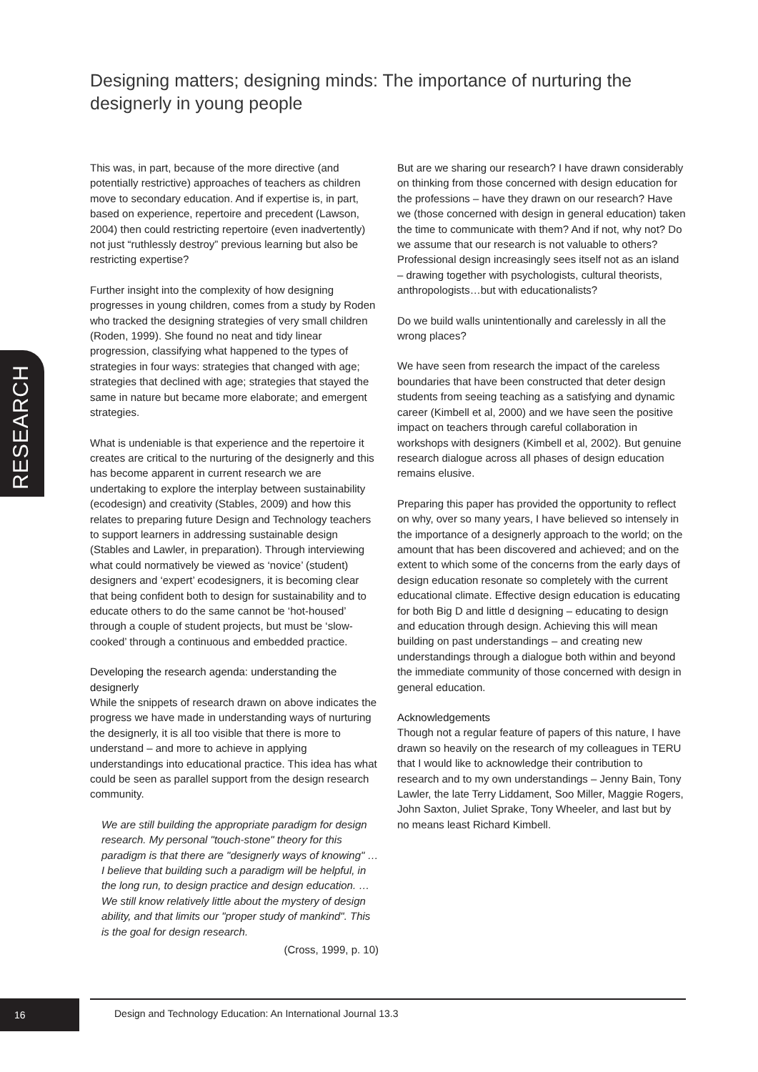Designing matters; designing minds: The importance of nurturing the designerly in young people
RESEARCH
This was, in part, because of the more directive (and potentially restrictive) approaches of teachers as children move to secondary education. And if expertise is, in part, based on experience, repertoire and precedent (Lawson, 2004) then could restricting repertoire (even inadvertently) not just “ruthlessly destroy” previous learning but also be restricting expertise?
Further insight into the complexity of how designing progresses in young children, comes from a study by Roden who tracked the designing strategies of very small children (Roden, 1999). She found no neat and tidy linear progression, classifying what happened to the types of strategies in four ways: strategies that changed with age; strategies that declined with age; strategies that stayed the same in nature but became more elaborate; and emergent strategies.
What is undeniable is that experience and the repertoire it creates are critical to the nurturing of the designerly and this has become apparent in current research we are undertaking to explore the interplay between sustainability (ecodesign) and creativity (Stables, 2009) and how this relates to preparing future Design and Technology teachers to support learners in addressing sustainable design (Stables and Lawler, in preparation). Through interviewing what could normatively be viewed as ‘novice’ (student) designers and ‘expert’ ecodesigners, it is becoming clear that being confident both to design for sustainability and to educate others to do the same cannot be ‘hot-housed’ through a couple of student projects, but must be ‘slow-cooked’ through a continuous and embedded practice.
Developing the research agenda: understanding the designerly
While the snippets of research drawn on above indicates the progress we have made in understanding ways of nurturing the designerly, it is all too visible that there is more to understand – and more to achieve in applying understandings into educational practice. This idea has what could be seen as parallel support from the design research community.
We are still building the appropriate paradigm for design research. My personal "touch-stone" theory for this paradigm is that there are "designerly ways of knowing" …I believe that building such a paradigm will be helpful, in the long run, to design practice and design education. …We still know relatively little about the mystery of design ability, and that limits our "proper study of mankind". This is the goal for design research.
(Cross, 1999, p. 10)
But are we sharing our research? I have drawn considerably on thinking from those concerned with design education for the professions – have they drawn on our research? Have we (those concerned with design in general education) taken the time to communicate with them? And if not, why not? Do we assume that our research is not valuable to others? Professional design increasingly sees itself not as an island – drawing together with psychologists, cultural theorists, anthropologists…but with educationalists?
Do we build walls unintentionally and carelessly in all the wrong places?
We have seen from research the impact of the careless boundaries that have been constructed that deter design students from seeing teaching as a satisfying and dynamic career (Kimbell et al, 2000) and we have seen the positive impact on teachers through careful collaboration in workshops with designers (Kimbell et al, 2002). But genuine research dialogue across all phases of design education remains elusive.
Preparing this paper has provided the opportunity to reflect on why, over so many years, I have believed so intensely in the importance of a designerly approach to the world; on the amount that has been discovered and achieved; and on the extent to which some of the concerns from the early days of design education resonate so completely with the current educational climate. Effective design education is educating for both Big D and little d designing – educating to design and education through design. Achieving this will mean building on past understandings – and creating new understandings through a dialogue both within and beyond the immediate community of those concerned with design in general education.
Acknowledgements
Though not a regular feature of papers of this nature, I have drawn so heavily on the research of my colleagues in TERU that I would like to acknowledge their contribution to research and to my own understandings – Jenny Bain, Tony Lawler, the late Terry Liddament, Soo Miller, Maggie Rogers, John Saxton, Juliet Sprake, Tony Wheeler, and last but by no means least Richard Kimbell.
16
Design and Technology Education: An International Journal 13.3